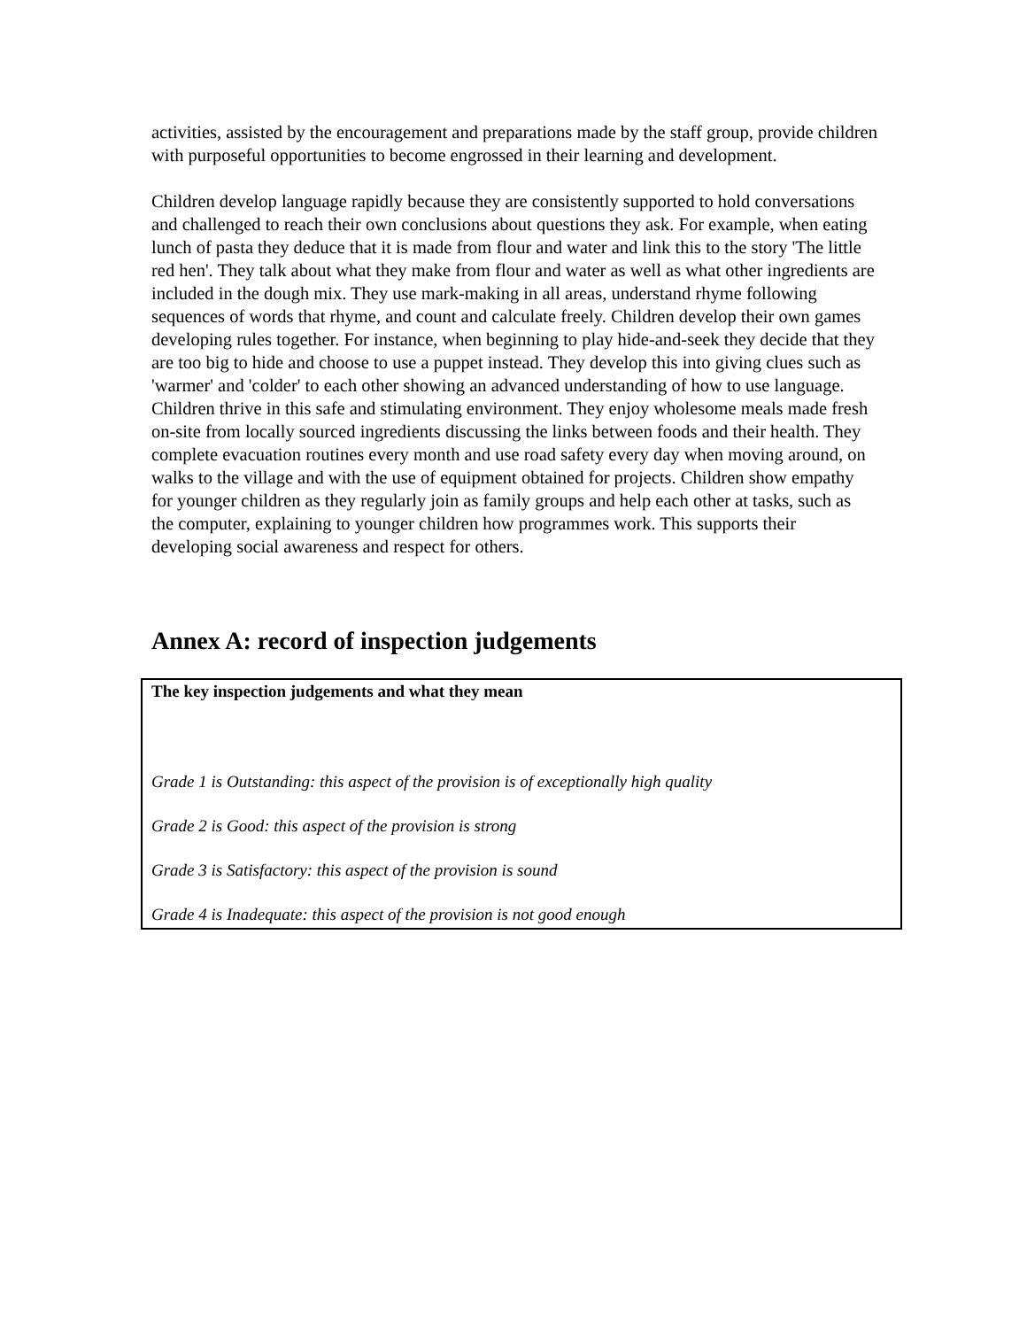activities, assisted by the encouragement and preparations made by the staff group, provide children with purposeful opportunities to become engrossed in their learning and development.
Children develop language rapidly because they are consistently supported to hold conversations and challenged to reach their own conclusions about questions they ask. For example, when eating lunch of pasta they deduce that it is made from flour and water and link this to the story 'The little red hen'. They talk about what they make from flour and water as well as what other ingredients are included in the dough mix. They use mark-making in all areas, understand rhyme following sequences of words that rhyme, and count and calculate freely. Children develop their own games developing rules together. For instance, when beginning to play hide-and-seek they decide that they are too big to hide and choose to use a puppet instead. They develop this into giving clues such as 'warmer' and 'colder' to each other showing an advanced understanding of how to use language. Children thrive in this safe and stimulating environment. They enjoy wholesome meals made fresh on-site from locally sourced ingredients discussing the links between foods and their health. They complete evacuation routines every month and use road safety every day when moving around, on walks to the village and with the use of equipment obtained for projects. Children show empathy for younger children as they regularly join as family groups and help each other at tasks, such as the computer, explaining to younger children how programmes work. This supports their developing social awareness and respect for others.
Annex A: record of inspection judgements
| The key inspection judgements and what they mean Grade 1 is Outstanding: this aspect of the provision is of exceptionally high quality Grade 2 is Good: this aspect of the provision is strong Grade 3 is Satisfactory: this aspect of the provision is sound Grade 4 is Inadequate: this aspect of the provision is not good enough |